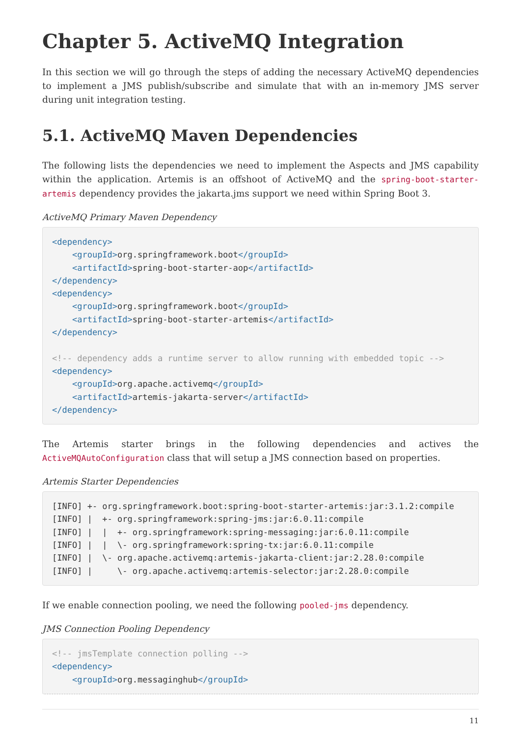Chapter 5. ActiveMQ Integration
In this section we will go through the steps of adding the necessary ActiveMQ dependencies to implement a JMS publish/subscribe and simulate that with an in-memory JMS server during unit integration testing.
5.1. ActiveMQ Maven Dependencies
The following lists the dependencies we need to implement the Aspects and JMS capability within the application. Artemis is an offshoot of ActiveMQ and the spring-boot-starter-artemis dependency provides the jakarta.jms support we need within Spring Boot 3.
ActiveMQ Primary Maven Dependency
<dependency>
    <groupId>org.springframework.boot</groupId>
    <artifactId>spring-boot-starter-aop</artifactId>
</dependency>
<dependency>
    <groupId>org.springframework.boot</groupId>
    <artifactId>spring-boot-starter-artemis</artifactId>
</dependency>

<!-- dependency adds a runtime server to allow running with embedded topic -->
<dependency>
    <groupId>org.apache.activemq</groupId>
    <artifactId>artemis-jakarta-server</artifactId>
</dependency>
The Artemis starter brings in the following dependencies and actives the ActiveMQAutoConfiguration class that will setup a JMS connection based on properties.
Artemis Starter Dependencies
[INFO] +- org.springframework.boot:spring-boot-starter-artemis:jar:3.1.2:compile
[INFO] |  +- org.springframework:spring-jms:jar:6.0.11:compile
[INFO] |  |  +- org.springframework:spring-messaging:jar:6.0.11:compile
[INFO] |  |  \- org.springframework:spring-tx:jar:6.0.11:compile
[INFO] |  \- org.apache.activemq:artemis-jakarta-client:jar:2.28.0:compile
[INFO] |     \- org.apache.activemq:artemis-selector:jar:2.28.0:compile
If we enable connection pooling, we need the following pooled-jms dependency.
JMS Connection Pooling Dependency
<!-- jmsTemplate connection polling -->
<dependency>
    <groupId>org.messaginghub</groupId>
11